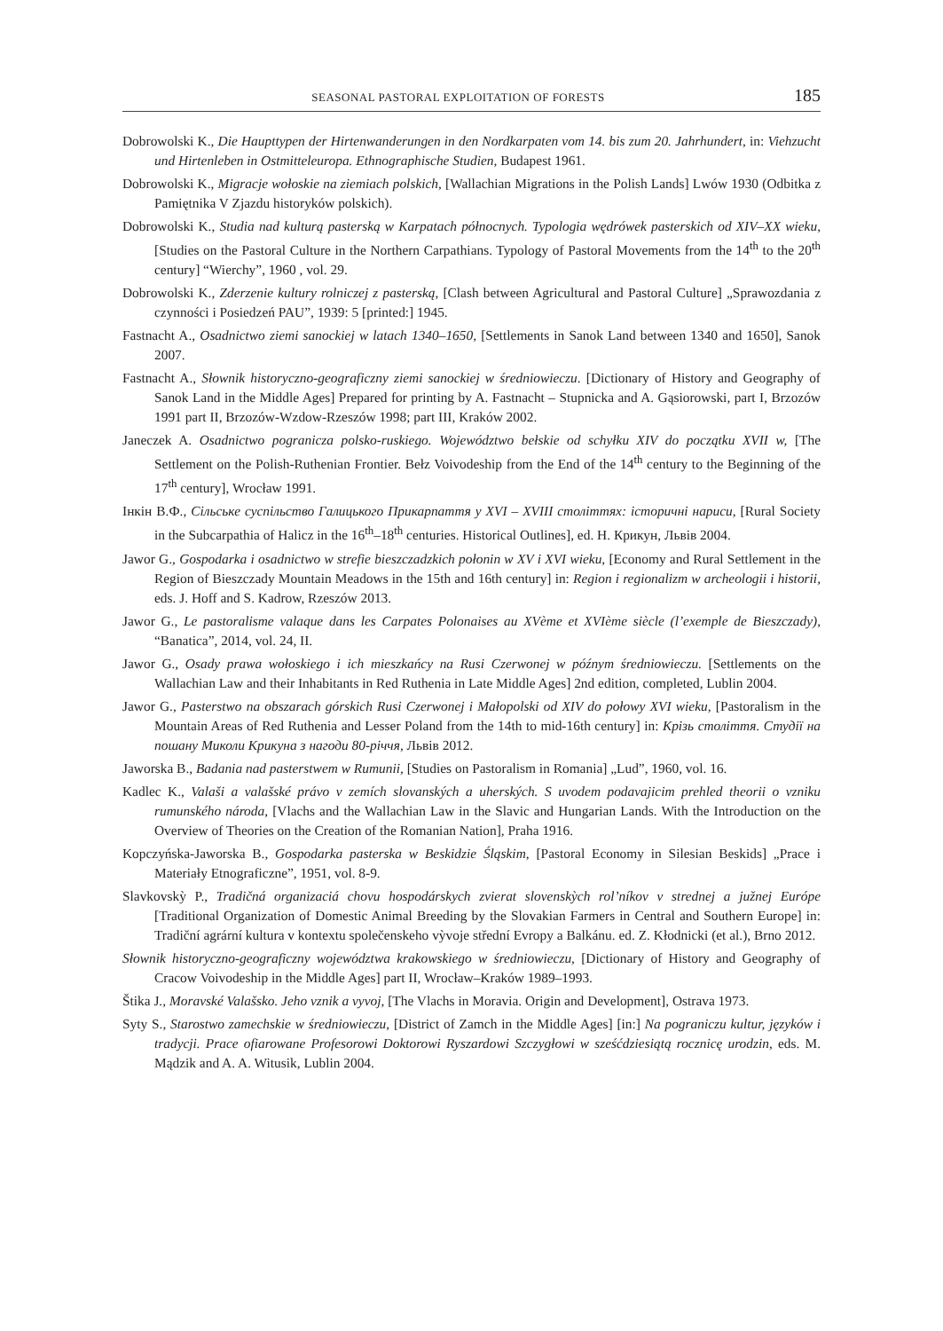SEASONAL PASTORAL EXPLOITATION OF FORESTS 185
Dobrowolski K., Die Haupttypen der Hirtenwanderungen in den Nordkarpaten vom 14. bis zum 20. Jahrhundert, in: Viehzucht und Hirtenleben in Ostmitteleuropa. Ethnographische Studien, Budapest 1961.
Dobrowolski K., Migracje wołoskie na ziemiach polskich, [Wallachian Migrations in the Polish Lands] Lwów 1930 (Odbitka z Pamiętnika V Zjazdu historyków polskich).
Dobrowolski K., Studia nad kulturą pasterską w Karpatach północnych. Typologia wędrówek pasterskich od XIV–XX wieku, [Studies on the Pastoral Culture in the Northern Carpathians. Typology of Pastoral Movements from the 14<sup>th</sup> to the 20<sup>th</sup> century] “Wierchy”, 1960 , vol. 29.
Dobrowolski K., Zderzenie kultury rolniczej z pasterską, [Clash between Agricultural and Pastoral Culture] „Sprawozdania z czynności i Posiedzeń PAU”, 1939: 5 [printed:] 1945.
Fastnacht A., Osadnictwo ziemi sanockiej w latach 1340–1650, [Settlements in Sanok Land between 1340 and 1650], Sanok 2007.
Fastnacht A., Słownik historyczno-geograficzny ziemi sanockiej w średniowieczu. [Dictionary of History and Geography of Sanok Land in the Middle Ages] Prepared for printing by A. Fastnacht – Stupnicka and A. Gąsiorowski, part I, Brzozów 1991 part II, Brzozów-Wzdow-Rzeszów 1998; part III, Kraków 2002.
Janeczek A. Osadnictwo pogranicza polsko-ruskiego. Województwo bełskie od schyłku XIV do początku XVII w, [The Settlement on the Polish-Ruthenian Frontier. Bełz Voivodeship from the End of the 14<sup>th</sup> century to the Beginning of the 17<sup>th</sup> century], Wrocław 1991.
Інкін В.Ф., Сільське суспільство Галицького Прикарпаття у XVI – XVIII століттях: історичні нариси, [Rural Society in the Subcarpathia of Halicz in the 16<sup>th</sup>–18<sup>th</sup> centuries. Historical Outlines], ed. Н. Крикун, Львів 2004.
Jawor G., Gospodarka i osadnictwo w strefie bieszczadzkich połonin w XV i XVI wieku, [Economy and Rural Settlement in the Region of Bieszczady Mountain Meadows in the 15th and 16th century] in: Region i regionalizm w archeologii i historii, eds. J. Hoff and S. Kadrow, Rzeszów 2013.
Jawor G., Le pastoralisme valaque dans les Carpates Polonaises au XVème et XVIème siècle (l’exemple de Bieszczady), “Banatica”, 2014, vol. 24, II.
Jawor G., Osady prawa wołoskiego i ich mieszkańcy na Rusi Czerwonej w późnym średniowieczu. [Settlements on the Wallachian Law and their Inhabitants in Red Ruthenia in Late Middle Ages] 2nd edition, completed, Lublin 2004.
Jawor G., Pasterstwo na obszarach górskich Rusi Czerwonej i Małopolski od XIV do połowy XVI wieku, [Pastoralism in the Mountain Areas of Red Ruthenia and Lesser Poland from the 14th to mid-16th century] in: Крізь століття. Студії на пошану Миколи Крикуна з нагоди 80-річчя, Львів 2012.
Jaworska B., Badania nad pasterstwem w Rumunii, [Studies on Pastoralism in Romania] „Lud”, 1960, vol. 16.
Kadlec K., Valaši a valašské právo v zemích slovanských a uherských. S uvodem podavajicim prehled theorii o vzniku rumunského národa, [Vlachs and the Wallachian Law in the Slavic and Hungarian Lands. With the Introduction on the Overview of Theories on the Creation of the Romanian Nation], Praha 1916.
Kopczyńska-Jaworska B., Gospodarka pasterska w Beskidzie Śląskim, [Pastoral Economy in Silesian Beskids] „Prace i Materiały Etnograficzne”, 1951, vol. 8-9.
Slavkovskỳ P., Tradičná organizaciá chovu hospodárskych zvierat slovenskỳch rol’níkov v strednej a južnej Európe [Traditional Organization of Domestic Animal Breeding by the Slovakian Farmers in Central and Southern Europe] in: Tradiční agrární kultura v kontextu společenskeho vỳvoje střední Evropy a Balkánu. ed. Z. Kłodnicki (et al.), Brno 2012.
Słownik historyczno-geograficzny województwa krakowskiego w średniowieczu, [Dictionary of History and Geography of Cracow Voivodeship in the Middle Ages] part II, Wrocław–Kraków 1989–1993.
Štika J., Moravské Valašsko. Jeho vznik a vyvoj, [The Vlachs in Moravia. Origin and Development], Ostrava 1973.
Syty S., Starostwo zamechskie w średniowieczu, [District of Zamch in the Middle Ages] [in:] Na pograniczu kultur, języków i tradycji. Prace ofiarowane Profesorowi Doktorowi Ryszardowi Szczygłowi w sześćdziesiątą rocznicę urodzin, eds. M. Mądzik and A. A. Witusik, Lublin 2004.